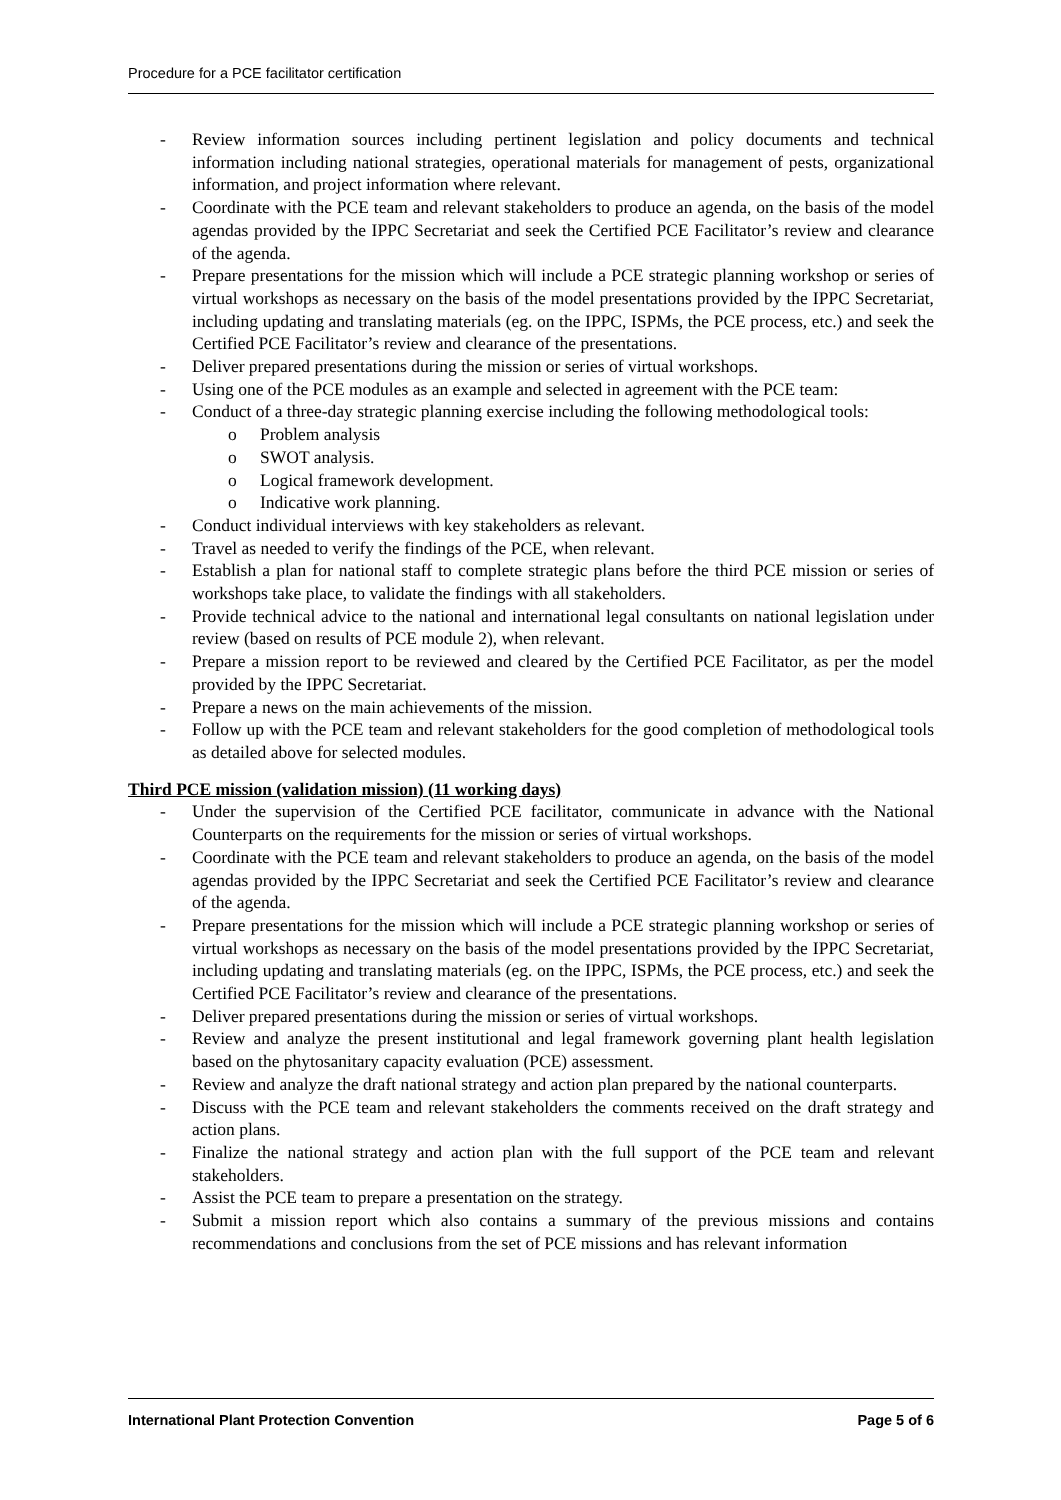Procedure for a PCE facilitator certification
- Review information sources including pertinent legislation and policy documents and technical information including national strategies, operational materials for management of pests, organizational information, and project information where relevant.
- Coordinate with the PCE team and relevant stakeholders to produce an agenda, on the basis of the model agendas provided by the IPPC Secretariat and seek the Certified PCE Facilitator’s review and clearance of the agenda.
- Prepare presentations for the mission which will include a PCE strategic planning workshop or series of virtual workshops as necessary on the basis of the model presentations provided by the IPPC Secretariat, including updating and translating materials (eg. on the IPPC, ISPMs, the PCE process, etc.) and seek the Certified PCE Facilitator’s review and clearance of the presentations.
- Deliver prepared presentations during the mission or series of virtual workshops.
- Using one of the PCE modules as an example and selected in agreement with the PCE team:
- Conduct of a three-day strategic planning exercise including the following methodological tools:
o Problem analysis
o SWOT analysis.
o Logical framework development.
o Indicative work planning.
- Conduct individual interviews with key stakeholders as relevant.
- Travel as needed to verify the findings of the PCE, when relevant.
- Establish a plan for national staff to complete strategic plans before the third PCE mission or series of workshops take place, to validate the findings with all stakeholders.
- Provide technical advice to the national and international legal consultants on national legislation under review (based on results of PCE module 2), when relevant.
- Prepare a mission report to be reviewed and cleared by the Certified PCE Facilitator, as per the model provided by the IPPC Secretariat.
- Prepare a news on the main achievements of the mission.
- Follow up with the PCE team and relevant stakeholders for the good completion of methodological tools as detailed above for selected modules.
Third PCE mission (validation mission) (11 working days)
- Under the supervision of the Certified PCE facilitator, communicate in advance with the National Counterparts on the requirements for the mission or series of virtual workshops.
- Coordinate with the PCE team and relevant stakeholders to produce an agenda, on the basis of the model agendas provided by the IPPC Secretariat and seek the Certified PCE Facilitator’s review and clearance of the agenda.
- Prepare presentations for the mission which will include a PCE strategic planning workshop or series of virtual workshops as necessary on the basis of the model presentations provided by the IPPC Secretariat, including updating and translating materials (eg. on the IPPC, ISPMs, the PCE process, etc.) and seek the Certified PCE Facilitator’s review and clearance of the presentations.
- Deliver prepared presentations during the mission or series of virtual workshops.
- Review and analyze the present institutional and legal framework governing plant health legislation based on the phytosanitary capacity evaluation (PCE) assessment.
- Review and analyze the draft national strategy and action plan prepared by the national counterparts.
- Discuss with the PCE team and relevant stakeholders the comments received on the draft strategy and action plans.
- Finalize the national strategy and action plan with the full support of the PCE team and relevant stakeholders.
- Assist the PCE team to prepare a presentation on the strategy.
- Submit a mission report which also contains a summary of the previous missions and contains recommendations and conclusions from the set of PCE missions and has relevant information
International Plant Protection Convention Page 5 of 6